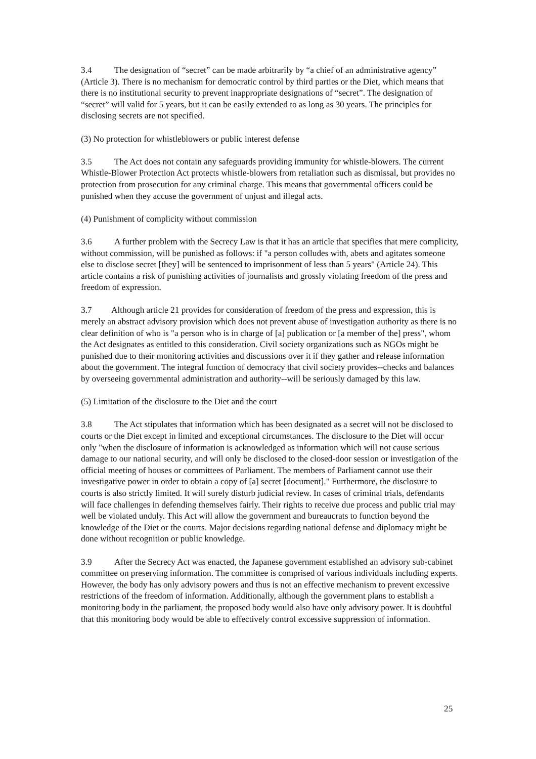3.4 The designation of “secret” can be made arbitrarily by “a chief of an administrative agency” (Article 3). There is no mechanism for democratic control by third parties or the Diet, which means that there is no institutional security to prevent inappropriate designations of “secret”. The designation of “secret” will valid for 5 years, but it can be easily extended to as long as 30 years. The principles for disclosing secrets are not specified.
(3) No protection for whistleblowers or public interest defense
3.5 The Act does not contain any safeguards providing immunity for whistle-blowers. The current Whistle-Blower Protection Act protects whistle-blowers from retaliation such as dismissal, but provides no protection from prosecution for any criminal charge. This means that governmental officers could be punished when they accuse the government of unjust and illegal acts.
(4) Punishment of complicity without commission
3.6 A further problem with the Secrecy Law is that it has an article that specifies that mere complicity, without commission, will be punished as follows: if "a person colludes with, abets and agitates someone else to disclose secret [they] will be sentenced to imprisonment of less than 5 years" (Article 24). This article contains a risk of punishing activities of journalists and grossly violating freedom of the press and freedom of expression.
3.7 Although article 21 provides for consideration of freedom of the press and expression, this is merely an abstract advisory provision which does not prevent abuse of investigation authority as there is no clear definition of who is "a person who is in charge of [a] publication or [a member of the] press", whom the Act designates as entitled to this consideration. Civil society organizations such as NGOs might be punished due to their monitoring activities and discussions over it if they gather and release information about the government. The integral function of democracy that civil society provides--checks and balances by overseeing governmental administration and authority--will be seriously damaged by this law.
(5) Limitation of the disclosure to the Diet and the court
3.8 The Act stipulates that information which has been designated as a secret will not be disclosed to courts or the Diet except in limited and exceptional circumstances. The disclosure to the Diet will occur only "when the disclosure of information is acknowledged as information which will not cause serious damage to our national security, and will only be disclosed to the closed-door session or investigation of the official meeting of houses or committees of Parliament. The members of Parliament cannot use their investigative power in order to obtain a copy of [a] secret [document]." Furthermore, the disclosure to courts is also strictly limited. It will surely disturb judicial review. In cases of criminal trials, defendants will face challenges in defending themselves fairly. Their rights to receive due process and public trial may well be violated unduly. This Act will allow the government and bureaucrats to function beyond the knowledge of the Diet or the courts. Major decisions regarding national defense and diplomacy might be done without recognition or public knowledge.
3.9 After the Secrecy Act was enacted, the Japanese government established an advisory sub-cabinet committee on preserving information. The committee is comprised of various individuals including experts. However, the body has only advisory powers and thus is not an effective mechanism to prevent excessive restrictions of the freedom of information. Additionally, although the government plans to establish a monitoring body in the parliament, the proposed body would also have only advisory power. It is doubtful that this monitoring body would be able to effectively control excessive suppression of information.
25